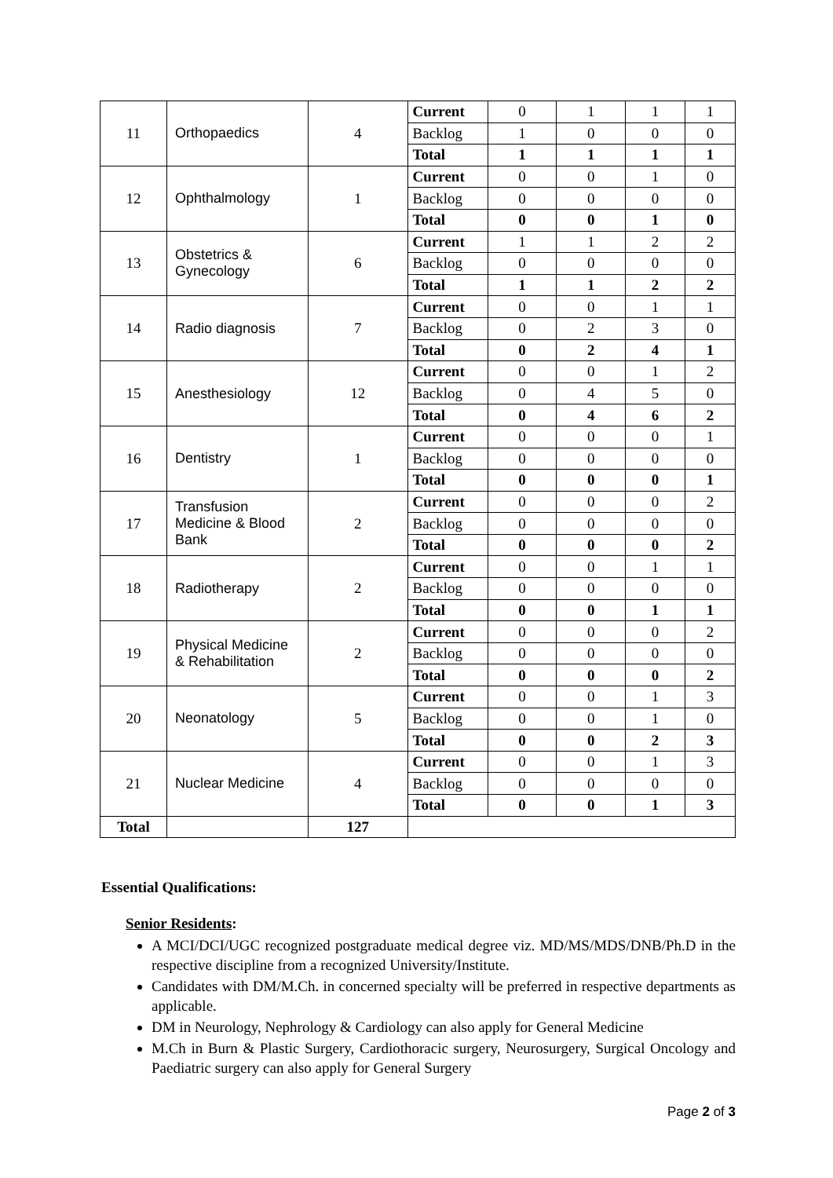| 11 | Orthopaedics | 4 | Current | 0 | 1 | 1 | 1 |
| | | | Backlog | 1 | 0 | 0 | 0 |
| | | | Total | 1 | 1 | 1 | 1 |
| 12 | Ophthalmology | 1 | Current | 0 | 0 | 1 | 0 |
| | | | Backlog | 0 | 0 | 0 | 0 |
| | | | Total | 0 | 0 | 1 | 0 |
| 13 | Obstetrics & Gynecology | 6 | Current | 1 | 1 | 2 | 2 |
| | | | Backlog | 0 | 0 | 0 | 0 |
| | | | Total | 1 | 1 | 2 | 2 |
| 14 | Radio diagnosis | 7 | Current | 0 | 0 | 1 | 1 |
| | | | Backlog | 0 | 2 | 3 | 0 |
| | | | Total | 0 | 2 | 4 | 1 |
| 15 | Anesthesiology | 12 | Current | 0 | 0 | 1 | 2 |
| | | | Backlog | 0 | 4 | 5 | 0 |
| | | | Total | 0 | 4 | 6 | 2 |
| 16 | Dentistry | 1 | Current | 0 | 0 | 0 | 1 |
| | | | Backlog | 0 | 0 | 0 | 0 |
| | | | Total | 0 | 0 | 0 | 1 |
| 17 | Transfusion Medicine & Blood Bank | 2 | Current | 0 | 0 | 0 | 2 |
| | | | Backlog | 0 | 0 | 0 | 0 |
| | | | Total | 0 | 0 | 0 | 2 |
| 18 | Radiotherapy | 2 | Current | 0 | 0 | 1 | 1 |
| | | | Backlog | 0 | 0 | 0 | 0 |
| | | | Total | 0 | 0 | 1 | 1 |
| 19 | Physical Medicine & Rehabilitation | 2 | Current | 0 | 0 | 0 | 2 |
| | | | Backlog | 0 | 0 | 0 | 0 |
| | | | Total | 0 | 0 | 0 | 2 |
| 20 | Neonatology | 5 | Current | 0 | 0 | 1 | 3 |
| | | | Backlog | 0 | 0 | 1 | 0 |
| | | | Total | 0 | 0 | 2 | 3 |
| 21 | Nuclear Medicine | 4 | Current | 0 | 0 | 1 | 3 |
| | | | Backlog | 0 | 0 | 0 | 0 |
| | | | Total | 0 | 0 | 1 | 3 |
| Total | | 127 | | | | | |
Essential Qualifications:
Senior Residents:
A MCI/DCI/UGC recognized postgraduate medical degree viz. MD/MS/MDS/DNB/Ph.D in the respective discipline from a recognized University/Institute.
Candidates with DM/M.Ch. in concerned specialty will be preferred in respective departments as applicable.
DM in Neurology, Nephrology & Cardiology can also apply for General Medicine
M.Ch in Burn & Plastic Surgery, Cardiothoracic surgery, Neurosurgery, Surgical Oncology and Paediatric surgery can also apply for General Surgery
Page 2 of 3